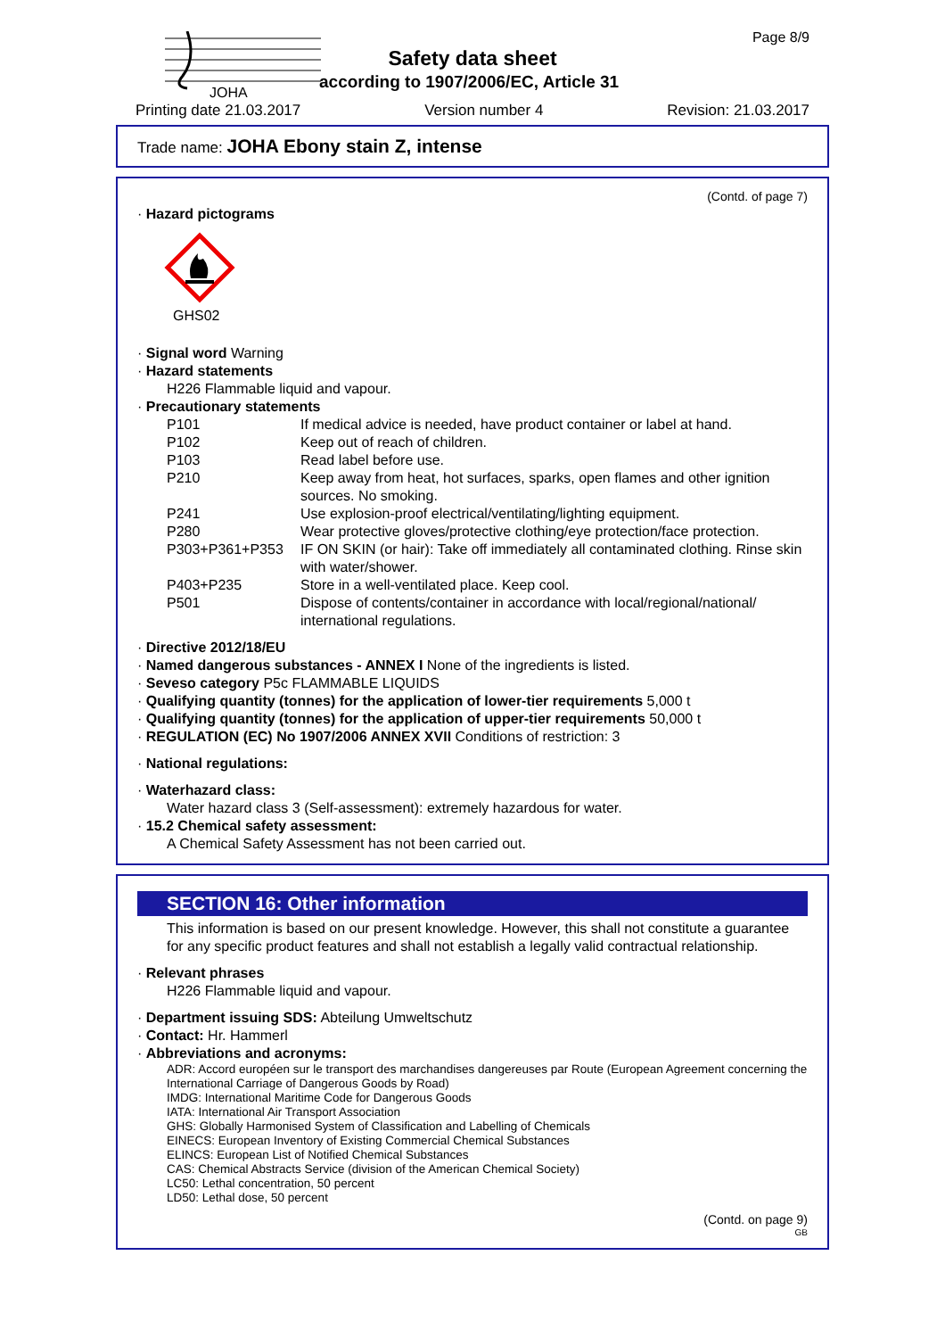JOHA
Page 8/9
Safety data sheet
according to 1907/2006/EC, Article 31
Printing date 21.03.2017 Version number 4 Revision: 21.03.2017
Trade name: JOHA Ebony stain Z, intense
(Contd. of page 7)
· Hazard pictograms
GHS02
· Signal word Warning
· Hazard statements
H226 Flammable liquid and vapour.
· Precautionary statements
| P101 | If medical advice is needed, have product container or label at hand. |
| P102 | Keep out of reach of children. |
| P103 | Read label before use. |
| P210 | Keep away from heat, hot surfaces, sparks, open flames and other ignition sources. No smoking. |
| P241 | Use explosion-proof electrical/ventilating/lighting equipment. |
| P280 | Wear protective gloves/protective clothing/eye protection/face protection. |
| P303+P361+P353 | IF ON SKIN (or hair): Take off immediately all contaminated clothing. Rinse skin with water/shower. |
| P403+P235 | Store in a well-ventilated place. Keep cool. |
| P501 | Dispose of contents/container in accordance with local/regional/national/ international regulations. |
· Directive 2012/18/EU
· Named dangerous substances - ANNEX I None of the ingredients is listed.
· Seveso category P5c FLAMMABLE LIQUIDS
· Qualifying quantity (tonnes) for the application of lower-tier requirements 5,000 t
· Qualifying quantity (tonnes) for the application of upper-tier requirements 50,000 t
· REGULATION (EC) No 1907/2006 ANNEX XVII Conditions of restriction: 3
· National regulations:
· Waterhazard class:
Water hazard class 3 (Self-assessment): extremely hazardous for water.
· 15.2 Chemical safety assessment:
A Chemical Safety Assessment has not been carried out.
SECTION 16: Other information
This information is based on our present knowledge. However, this shall not constitute a guarantee for any specific product features and shall not establish a legally valid contractual relationship.
· Relevant phrases
H226 Flammable liquid and vapour.
· Department issuing SDS: Abteilung Umweltschutz
· Contact: Hr. Hammerl
· Abbreviations and acronyms:
ADR: Accord européen sur le transport des marchandises dangereuses par Route (European Agreement concerning the International Carriage of Dangerous Goods by Road)
IMDG: International Maritime Code for Dangerous Goods
IATA: International Air Transport Association
GHS: Globally Harmonised System of Classification and Labelling of Chemicals
EINECS: European Inventory of Existing Commercial Chemical Substances
ELINCS: European List of Notified Chemical Substances
CAS: Chemical Abstracts Service (division of the American Chemical Society)
LC50: Lethal concentration, 50 percent
LD50: Lethal dose, 50 percent
(Contd. on page 9)
GB